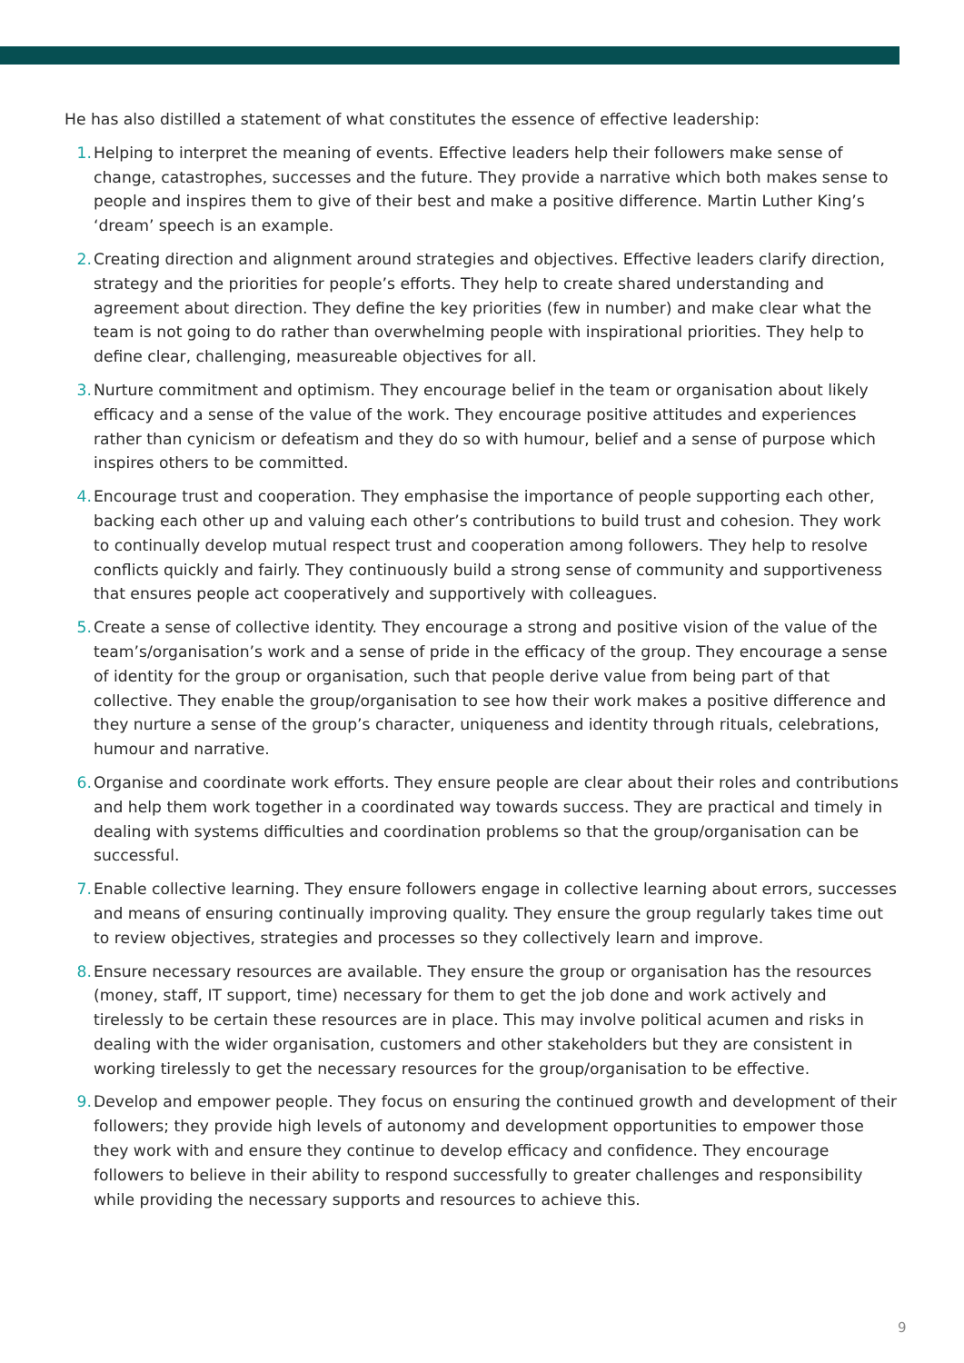He has also distilled a statement of what constitutes the essence of effective leadership:
1. Helping to interpret the meaning of events. Effective leaders help their followers make sense of change, catastrophes, successes and the future. They provide a narrative which both makes sense to people and inspires them to give of their best and make a positive difference. Martin Luther King’s ‘dream’ speech is an example.
2. Creating direction and alignment around strategies and objectives. Effective leaders clarify direction, strategy and the priorities for people’s efforts. They help to create shared understanding and agreement about direction. They define the key priorities (few in number) and make clear what the team is not going to do rather than overwhelming people with inspirational priorities. They help to define clear, challenging, measureable objectives for all.
3. Nurture commitment and optimism. They encourage belief in the team or organisation about likely efficacy and a sense of the value of the work. They encourage positive attitudes and experiences rather than cynicism or defeatism and they do so with humour, belief and a sense of purpose which inspires others to be committed.
4. Encourage trust and cooperation. They emphasise the importance of people supporting each other, backing each other up and valuing each other’s contributions to build trust and cohesion. They work to continually develop mutual respect trust and cooperation among followers. They help to resolve conflicts quickly and fairly. They continuously build a strong sense of community and supportiveness that ensures people act cooperatively and supportively with colleagues.
5. Create a sense of collective identity. They encourage a strong and positive vision of the value of the team’s/organisation’s work and a sense of pride in the efficacy of the group. They encourage a sense of identity for the group or organisation, such that people derive value from being part of that collective. They enable the group/organisation to see how their work makes a positive difference and they nurture a sense of the group’s character, uniqueness and identity through rituals, celebrations, humour and narrative.
6. Organise and coordinate work efforts. They ensure people are clear about their roles and contributions and help them work together in a coordinated way towards success. They are practical and timely in dealing with systems difficulties and coordination problems so that the group/organisation can be successful.
7. Enable collective learning. They ensure followers engage in collective learning about errors, successes and means of ensuring continually improving quality. They ensure the group regularly takes time out to review objectives, strategies and processes so they collectively learn and improve.
8. Ensure necessary resources are available. They ensure the group or organisation has the resources (money, staff, IT support, time) necessary for them to get the job done and work actively and tirelessly to be certain these resources are in place. This may involve political acumen and risks in dealing with the wider organisation, customers and other stakeholders but they are consistent in working tirelessly to get the necessary resources for the group/organisation to be effective.
9. Develop and empower people. They focus on ensuring the continued growth and development of their followers; they provide high levels of autonomy and development opportunities to empower those they work with and ensure they continue to develop efficacy and confidence. They encourage followers to believe in their ability to respond successfully to greater challenges and responsibility while providing the necessary supports and resources to achieve this.
9